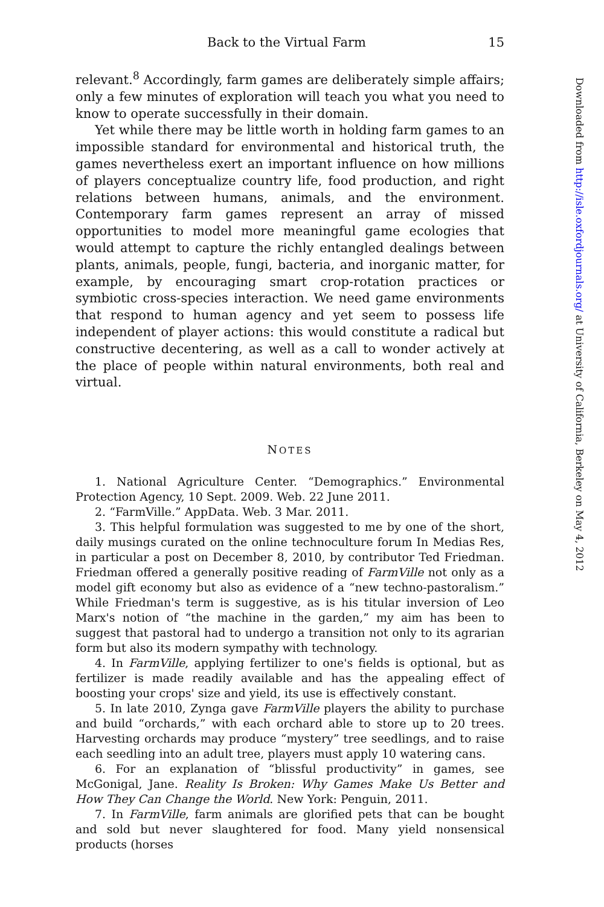Back to the Virtual Farm 15
relevant.<sup>8</sup> Accordingly, farm games are deliberately simple affairs; only a few minutes of exploration will teach you what you need to know to operate successfully in their domain.
Yet while there may be little worth in holding farm games to an impossible standard for environmental and historical truth, the games nevertheless exert an important influence on how millions of players conceptualize country life, food production, and right relations between humans, animals, and the environment. Contemporary farm games represent an array of missed opportunities to model more meaningful game ecologies that would attempt to capture the richly entangled dealings between plants, animals, people, fungi, bacteria, and inorganic matter, for example, by encouraging smart crop-rotation practices or symbiotic cross-species interaction. We need game environments that respond to human agency and yet seem to possess life independent of player actions: this would constitute a radical but constructive decentering, as well as a call to wonder actively at the place of people within natural environments, both real and virtual.
NOTES
1. National Agriculture Center. “Demographics.” Environmental Protection Agency, 10 Sept. 2009. Web. 22 June 2011.
2. “FarmVille.” AppData. Web. 3 Mar. 2011.
3. This helpful formulation was suggested to me by one of the short, daily musings curated on the online technoculture forum In Medias Res, in particular a post on December 8, 2010, by contributor Ted Friedman. Friedman offered a generally positive reading of FarmVille not only as a model gift economy but also as evidence of a “new techno-pastoralism.” While Friedman's term is suggestive, as is his titular inversion of Leo Marx's notion of “the machine in the garden,” my aim has been to suggest that pastoral had to undergo a transition not only to its agrarian form but also its modern sympathy with technology.
4. In FarmVille, applying fertilizer to one's fields is optional, but as fertilizer is made readily available and has the appealing effect of boosting your crops' size and yield, its use is effectively constant.
5. In late 2010, Zynga gave FarmVille players the ability to purchase and build “orchards,” with each orchard able to store up to 20 trees. Harvesting orchards may produce “mystery” tree seedlings, and to raise each seedling into an adult tree, players must apply 10 watering cans.
6. For an explanation of “blissful productivity” in games, see McGonigal, Jane. Reality Is Broken: Why Games Make Us Better and How They Can Change the World. New York: Penguin, 2011.
7. In FarmVille, farm animals are glorified pets that can be bought and sold but never slaughtered for food. Many yield nonsensical products (horses
Downloaded from http://isle.oxfordjournals.org/ at University of California, Berkeley on May 4, 2012